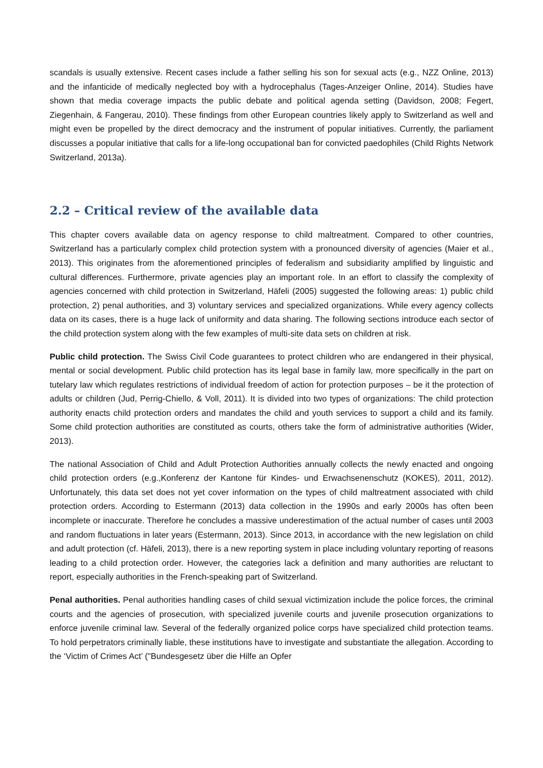scandals is usually extensive. Recent cases include a father selling his son for sexual acts (e.g., NZZ Online, 2013) and the infanticide of medically neglected boy with a hydrocephalus (Tages-Anzeiger Online, 2014). Studies have shown that media coverage impacts the public debate and political agenda setting (Davidson, 2008; Fegert, Ziegenhain, & Fangerau, 2010). These findings from other European countries likely apply to Switzerland as well and might even be propelled by the direct democracy and the instrument of popular initiatives. Currently, the parliament discusses a popular initiative that calls for a life-long occupational ban for convicted paedophiles (Child Rights Network Switzerland, 2013a).
2.2 – Critical review of the available data
This chapter covers available data on agency response to child maltreatment. Compared to other countries, Switzerland has a particularly complex child protection system with a pronounced diversity of agencies (Maier et al., 2013). This originates from the aforementioned principles of federalism and subsidiarity amplified by linguistic and cultural differences. Furthermore, private agencies play an important role. In an effort to classify the complexity of agencies concerned with child protection in Switzerland, Häfeli (2005) suggested the following areas: 1) public child protection, 2) penal authorities, and 3) voluntary services and specialized organizations. While every agency collects data on its cases, there is a huge lack of uniformity and data sharing. The following sections introduce each sector of the child protection system along with the few examples of multi-site data sets on children at risk.
Public child protection. The Swiss Civil Code guarantees to protect children who are endangered in their physical, mental or social development. Public child protection has its legal base in family law, more specifically in the part on tutelary law which regulates restrictions of individual freedom of action for protection purposes – be it the protection of adults or children (Jud, Perrig-Chiello, & Voll, 2011). It is divided into two types of organizations: The child protection authority enacts child protection orders and mandates the child and youth services to support a child and its family. Some child protection authorities are constituted as courts, others take the form of administrative authorities (Wider, 2013).
The national Association of Child and Adult Protection Authorities annually collects the newly enacted and ongoing child protection orders (e.g.,Konferenz der Kantone für Kindes- und Erwachsenenschutz (KOKES), 2011, 2012). Unfortunately, this data set does not yet cover information on the types of child maltreatment associated with child protection orders. According to Estermann (2013) data collection in the 1990s and early 2000s has often been incomplete or inaccurate. Therefore he concludes a massive underestimation of the actual number of cases until 2003 and random fluctuations in later years (Estermann, 2013). Since 2013, in accordance with the new legislation on child and adult protection (cf. Häfeli, 2013), there is a new reporting system in place including voluntary reporting of reasons leading to a child protection order. However, the categories lack a definition and many authorities are reluctant to report, especially authorities in the French-speaking part of Switzerland.
Penal authorities. Penal authorities handling cases of child sexual victimization include the police forces, the criminal courts and the agencies of prosecution, with specialized juvenile courts and juvenile prosecution organizations to enforce juvenile criminal law. Several of the federally organized police corps have specialized child protection teams. To hold perpetrators criminally liable, these institutions have to investigate and substantiate the allegation. According to the ‘Victim of Crimes Act’ ("Bundesgesetz über die Hilfe an Opfer